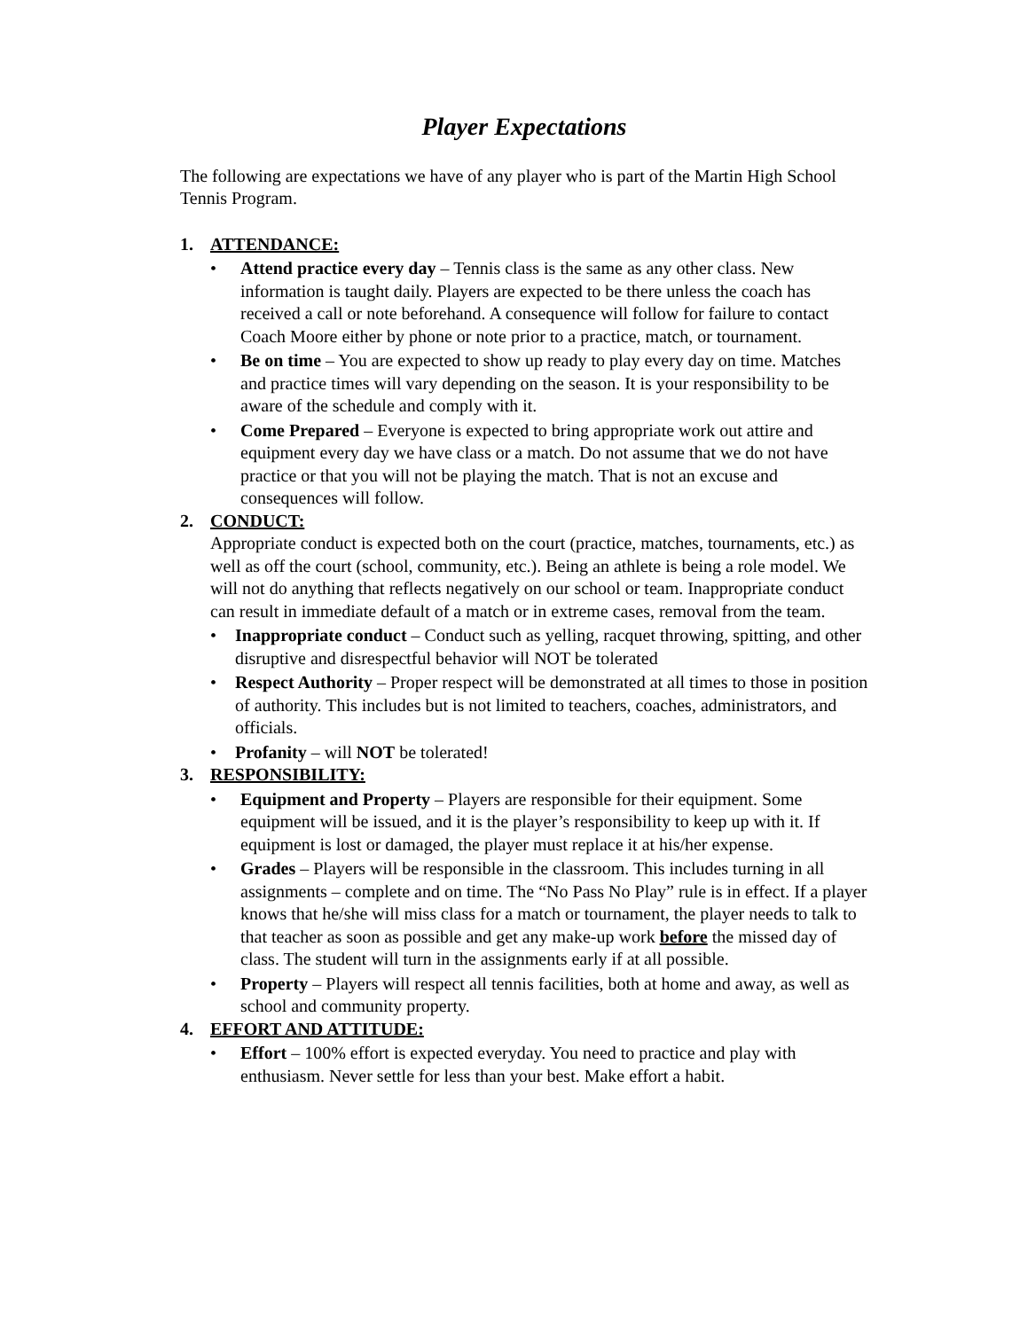Player Expectations
The following are expectations we have of any player who is part of the Martin High School Tennis Program.
1. ATTENDANCE:
• Attend practice every day – Tennis class is the same as any other class. New information is taught daily. Players are expected to be there unless the coach has received a call or note beforehand. A consequence will follow for failure to contact Coach Moore either by phone or note prior to a practice, match, or tournament.
• Be on time – You are expected to show up ready to play every day on time. Matches and practice times will vary depending on the season. It is your responsibility to be aware of the schedule and comply with it.
• Come Prepared – Everyone is expected to bring appropriate work out attire and equipment every day we have class or a match. Do not assume that we do not have practice or that you will not be playing the match. That is not an excuse and consequences will follow.
2. CONDUCT:
Appropriate conduct is expected both on the court (practice, matches, tournaments, etc.) as well as off the court (school, community, etc.). Being an athlete is being a role model. We will not do anything that reflects negatively on our school or team. Inappropriate conduct can result in immediate default of a match or in extreme cases, removal from the team.
• Inappropriate conduct – Conduct such as yelling, racquet throwing, spitting, and other disruptive and disrespectful behavior will NOT be tolerated
• Respect Authority – Proper respect will be demonstrated at all times to those in position of authority. This includes but is not limited to teachers, coaches, administrators, and officials.
• Profanity – will NOT be tolerated!
3. RESPONSIBILITY:
• Equipment and Property – Players are responsible for their equipment. Some equipment will be issued, and it is the player’s responsibility to keep up with it. If equipment is lost or damaged, the player must replace it at his/her expense.
• Grades – Players will be responsible in the classroom. This includes turning in all assignments – complete and on time. The “No Pass No Play” rule is in effect. If a player knows that he/she will miss class for a match or tournament, the player needs to talk to that teacher as soon as possible and get any make-up work before the missed day of class. The student will turn in the assignments early if at all possible.
• Property – Players will respect all tennis facilities, both at home and away, as well as school and community property.
4. EFFORT AND ATTITUDE:
• Effort – 100% effort is expected everyday. You need to practice and play with enthusiasm. Never settle for less than your best. Make effort a habit.